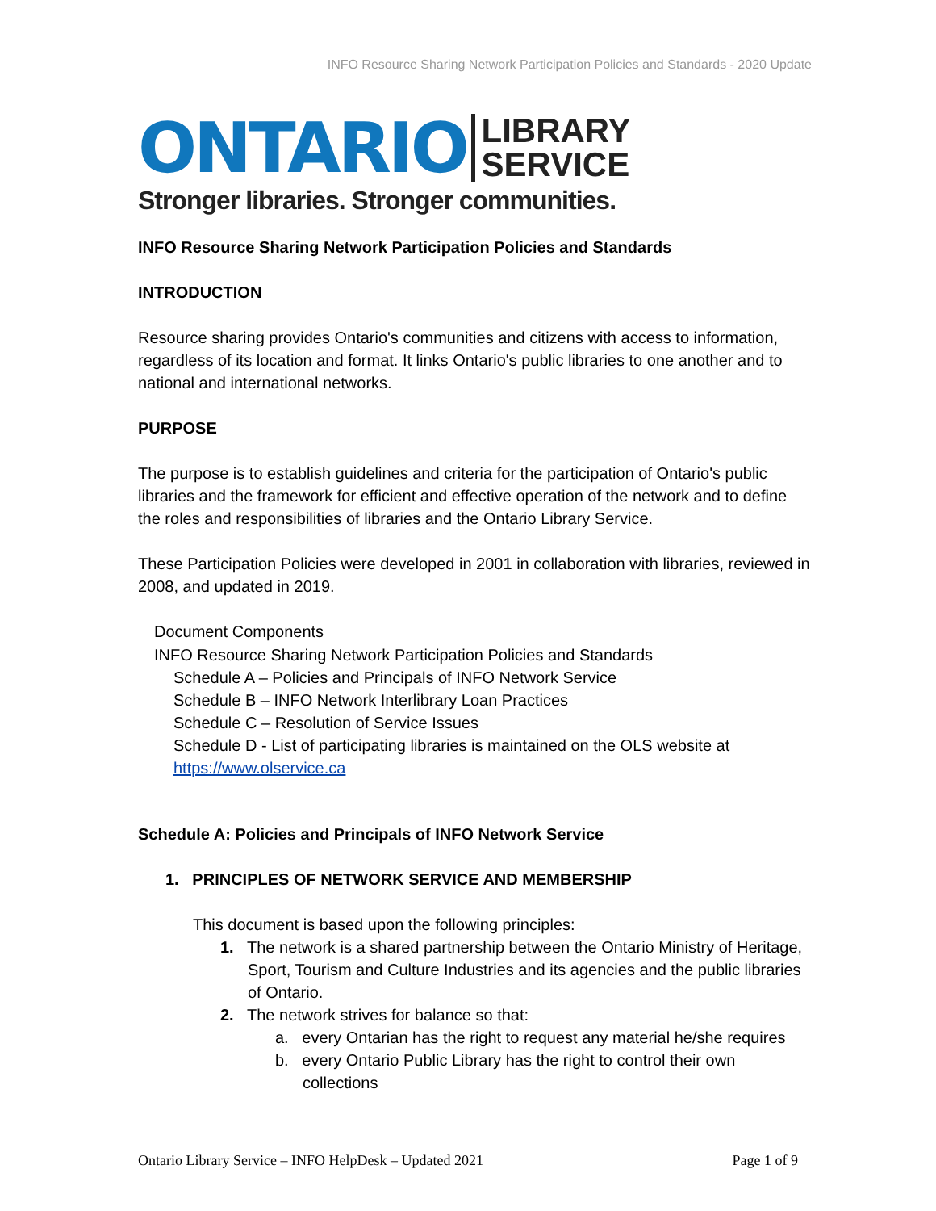INFO Resource Sharing Network Participation Policies and Standards - 2020 Update
ONTARIO LIBRARY
SERVICE
Stronger libraries. Stronger communities.
INFO Resource Sharing Network Participation Policies and Standards
INTRODUCTION
Resource sharing provides Ontario's communities and citizens with access to information, regardless of its location and format. It links Ontario's public libraries to one another and to national and international networks.
PURPOSE
The purpose is to establish guidelines and criteria for the participation of Ontario's public libraries and the framework for efficient and effective operation of the network and to define the roles and responsibilities of libraries and the Ontario Library Service.
These Participation Policies were developed in 2001 in collaboration with libraries, reviewed in 2008, and updated in 2019.
| Document Components |
| --- |
| INFO Resource Sharing Network Participation Policies and Standards Schedule A – Policies and Principals of INFO Network Service Schedule B – INFO Network Interlibrary Loan Practices Schedule C – Resolution of Service Issues Schedule D - List of participating libraries is maintained on the OLS website at https://www.olservice.ca |
Schedule A: Policies and Principals of INFO Network Service
1. PRINCIPLES OF NETWORK SERVICE AND MEMBERSHIP
This document is based upon the following principles:
1. The network is a shared partnership between the Ontario Ministry of Heritage, Sport, Tourism and Culture Industries and its agencies and the public libraries of Ontario.
2. The network strives for balance so that:
a. every Ontarian has the right to request any material he/she requires
b. every Ontario Public Library has the right to control their own collections
Ontario Library Service – INFO HelpDesk – Updated 2021 Page 1 of 9